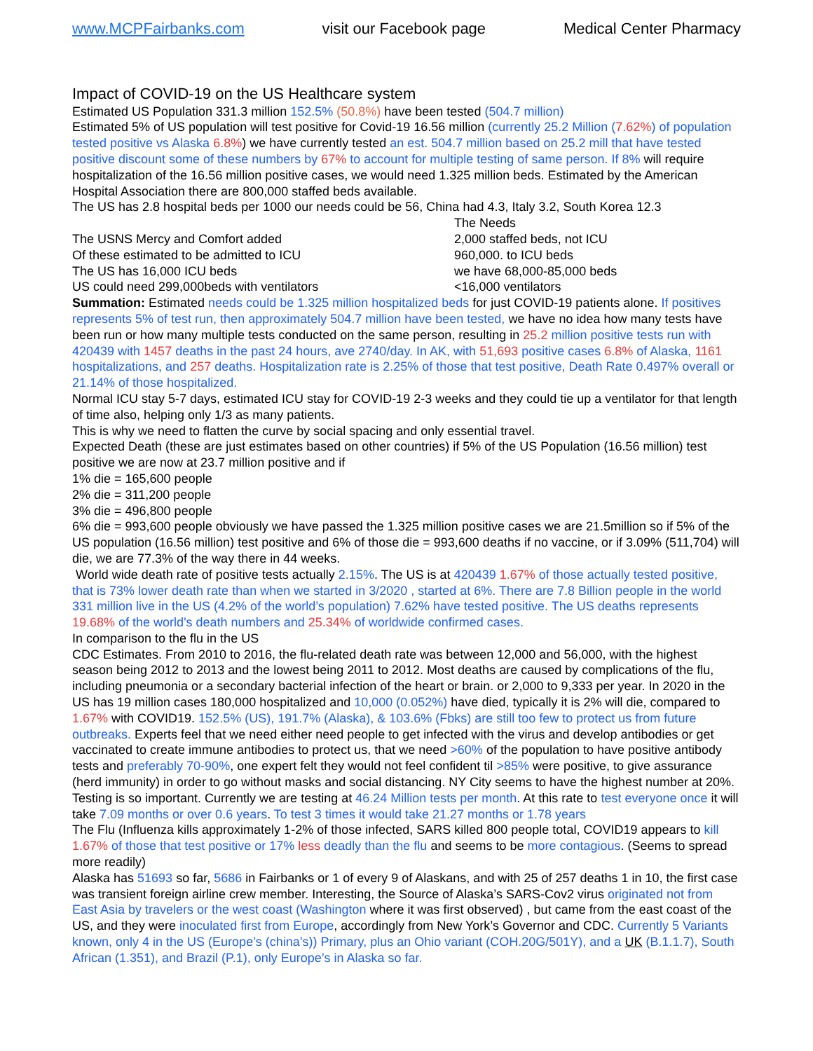www.MCPFairbanks.com visit our Facebook page Medical Center Pharmacy
Impact of COVID-19 on the US Healthcare system
Estimated US Population 331.3 million 152.5% (50.8%) have been tested (504.7 million)
Estimated 5% of US population will test positive for Covid-19 16.56 million (currently 25.2 Million (7.62%) of population tested positive vs Alaska 6.8%) we have currently tested an est. 504.7 million based on 25.2 mill that have tested positive discount some of these numbers by 67% to account for multiple testing of same person. If 8% will require hospitalization of the 16.56 million positive cases, we would need 1.325 million beds. Estimated by the American Hospital Association there are 800,000 staffed beds available.
The US has 2.8 hospital beds per 1000 our needs could be 56, China had 4.3, Italy 3.2, South Korea 12.3
The Needs
The USNS Mercy and Comfort added 2,000 staffed beds, not ICU
Of these estimated to be admitted to ICU 960,000. to ICU beds
The US has 16,000 ICU beds we have 68,000-85,000 beds
US could need 299,000beds with ventilators <16,000 ventilators
Summation: Estimated needs could be 1.325 million hospitalized beds for just COVID-19 patients alone. If positives represents 5% of test run, then approximately 504.7 million have been tested, we have no idea how many tests have been run or how many multiple tests conducted on the same person, resulting in 25.2 million positive tests run with 420439 with 1457 deaths in the past 24 hours, ave 2740/day. In AK, with 51,693 positive cases 6.8% of Alaska, 1161 hospitalizations, and 257 deaths. Hospitalization rate is 2.25% of those that test positive, Death Rate 0.497% overall or 21.14% of those hospitalized.
Normal ICU stay 5-7 days, estimated ICU stay for COVID-19 2-3 weeks and they could tie up a ventilator for that length of time also, helping only 1/3 as many patients.
This is why we need to flatten the curve by social spacing and only essential travel.
Expected Death (these are just estimates based on other countries) if 5% of the US Population (16.56 million) test positive we are now at 23.7 million positive and if
1% die = 165,600 people
2% die = 311,200 people
3% die = 496,800 people
6% die = 993,600 people obviously we have passed the 1.325 million positive cases we are 21.5million so if 5% of the US population (16.56 million) test positive and 6% of those die = 993,600 deaths if no vaccine, or if 3.09% (511,704) will die, we are 77.3% of the way there in 44 weeks.
World wide death rate of positive tests actually 2.15%. The US is at 420439 1.67% of those actually tested positive, that is 73% lower death rate than when we started in 3/2020 , started at 6%. There are 7.8 Billion people in the world 331 million live in the US (4.2% of the world’s population) 7.62% have tested positive. The US deaths represents 19.68% of the world's death numbers and 25.34% of worldwide confirmed cases.
In comparison to the flu in the US
CDC Estimates. From 2010 to 2016, the flu-related death rate was between 12,000 and 56,000, with the highest season being 2012 to 2013 and the lowest being 2011 to 2012. Most deaths are caused by complications of the flu, including pneumonia or a secondary bacterial infection of the heart or brain. or 2,000 to 9,333 per year. In 2020 in the US has 19 million cases 180,000 hospitalized and 10,000 (0.052%) have died, typically it is 2% will die, compared to 1.67% with COVID19. 152.5% (US), 191.7% (Alaska), & 103.6% (Fbks) are still too few to protect us from future outbreaks. Experts feel that we need either need people to get infected with the virus and develop antibodies or get vaccinated to create immune antibodies to protect us, that we need >60% of the population to have positive antibody tests and preferably 70-90%, one expert felt they would not feel confident til >85% were positive, to give assurance (herd immunity) in order to go without masks and social distancing. NY City seems to have the highest number at 20%. Testing is so important. Currently we are testing at 46.24 Million tests per month. At this rate to test everyone once it will take 7.09 months or over 0.6 years. To test 3 times it would take 21.27 months or 1.78 years
The Flu (Influenza kills approximately 1-2% of those infected, SARS killed 800 people total, COVID19 appears to kill 1.67% of those that test positive or 17% less deadly than the flu and seems to be more contagious. (Seems to spread more readily)
Alaska has 51693 so far, 5686 in Fairbanks or 1 of every 9 of Alaskans, and with 25 of 257 deaths 1 in 10, the first case was transient foreign airline crew member. Interesting, the Source of Alaska’s SARS-Cov2 virus originated not from East Asia by travelers or the west coast (Washington where it was first observed) , but came from the east coast of the US, and they were inoculated first from Europe, accordingly from New York’s Governor and CDC. Currently 5 Variants known, only 4 in the US (Europe’s (china’s)) Primary, plus an Ohio variant (COH.20G/501Y), and a UK (B.1.1.7), South African (1.351), and Brazil (P.1), only Europe’s in Alaska so far.